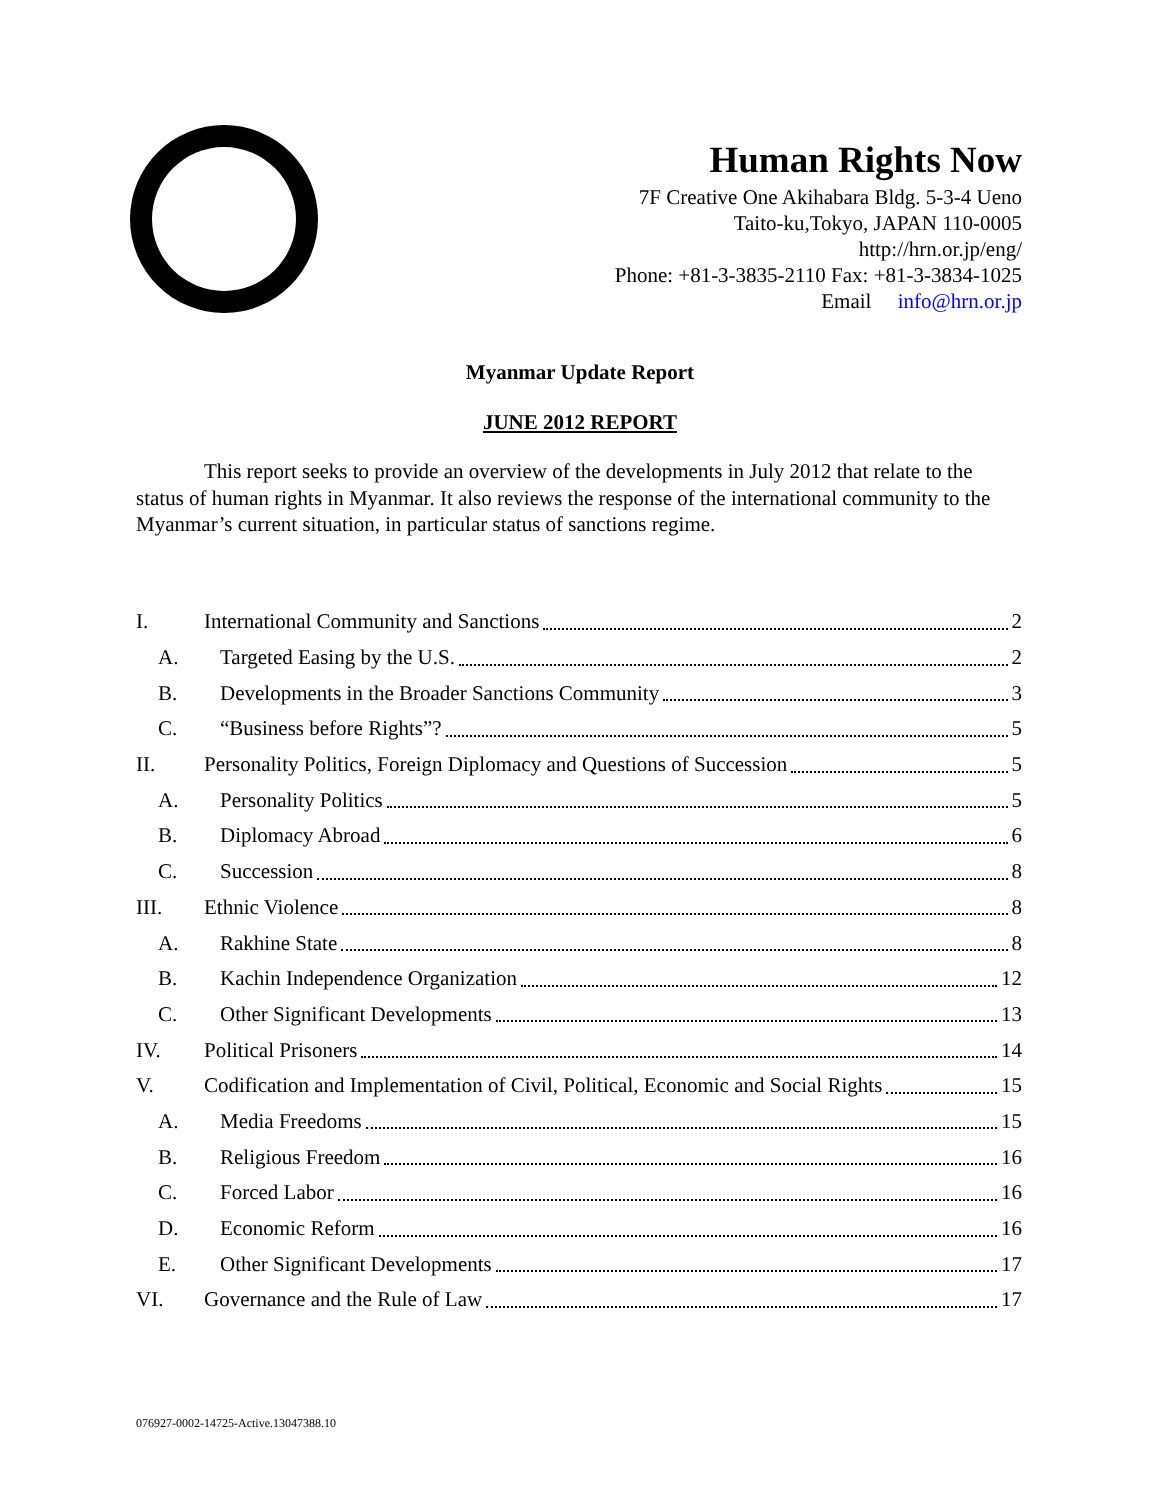Human Rights Now
7F Creative One Akihabara Bldg. 5-3-4 Ueno
Taito-ku,Tokyo, JAPAN 110-0005
http://hrn.or.jp/eng/
Phone: +81-3-3835-2110 Fax: +81-3-3834-1025
Email info@hrn.or.jp
Myanmar Update Report
JUNE 2012 REPORT
This report seeks to provide an overview of the developments in July 2012 that relate to the status of human rights in Myanmar. It also reviews the response of the international community to the Myanmar’s current situation, in particular status of sanctions regime.
I. International Community and Sanctions 2
A. Targeted Easing by the U.S. 2
B. Developments in the Broader Sanctions Community 3
C. “Business before Rights”? 5
II. Personality Politics, Foreign Diplomacy and Questions of Succession 5
A. Personality Politics 5
B. Diplomacy Abroad 6
C. Succession 8
III. Ethnic Violence 8
A. Rakhine State 8
B. Kachin Independence Organization 12
C. Other Significant Developments 13
IV. Political Prisoners 14
V. Codification and Implementation of Civil, Political, Economic and Social Rights 15
A. Media Freedoms 15
B. Religious Freedom 16
C. Forced Labor 16
D. Economic Reform 16
E. Other Significant Developments 17
VI. Governance and the Rule of Law 17
076927-0002-14725-Active.13047388.10